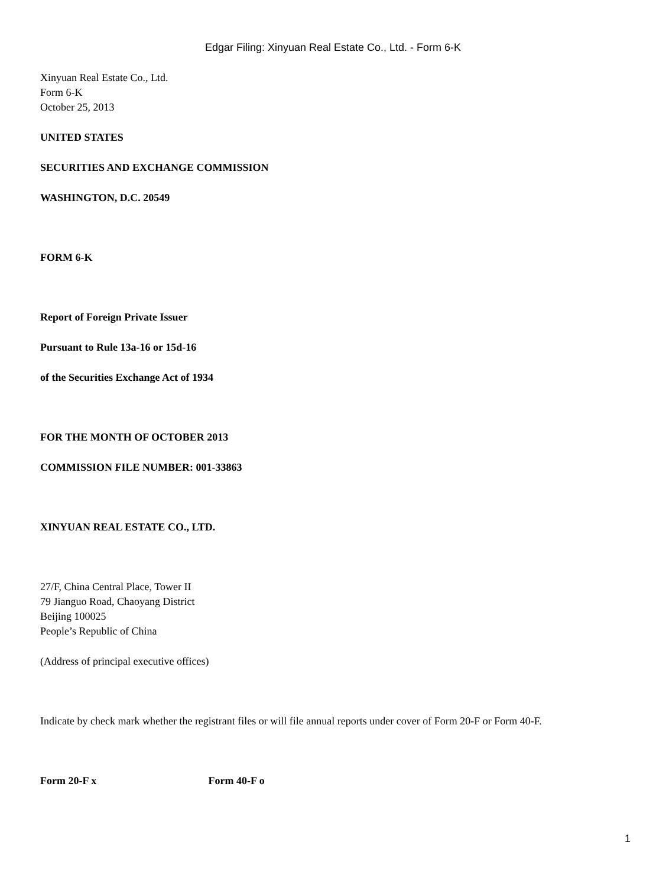Edgar Filing: Xinyuan Real Estate Co., Ltd. - Form 6-K
Xinyuan Real Estate Co., Ltd.
Form 6-K
October 25, 2013
UNITED STATES
SECURITIES AND EXCHANGE COMMISSION
WASHINGTON, D.C. 20549
FORM 6-K
Report of Foreign Private Issuer
Pursuant to Rule 13a-16 or 15d-16
of the Securities Exchange Act of 1934
FOR THE MONTH OF OCTOBER 2013
COMMISSION FILE NUMBER: 001-33863
XINYUAN REAL ESTATE CO., LTD.
27/F, China Central Place, Tower II
79 Jianguo Road, Chaoyang District
Beijing 100025
People’s Republic of China
(Address of principal executive offices)
Indicate by check mark whether the registrant files or will file annual reports under cover of Form 20-F or Form 40-F.
Form 20-F x Form 40-F o
1